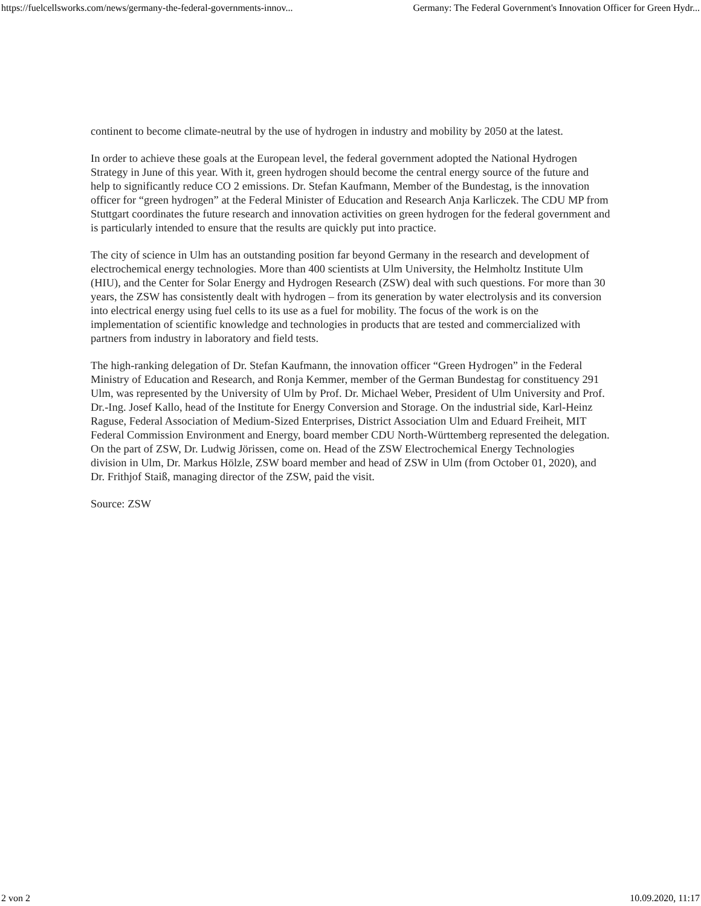https://fuelcellsworks.com/news/germany-the-federal-governments-innov... Germany: The Federal Government's Innovation Officer for Green Hydr...
continent to become climate-neutral by the use of hydrogen in industry and mobility by 2050 at the latest.
In order to achieve these goals at the European level, the federal government adopted the National Hydrogen Strategy in June of this year. With it, green hydrogen should become the central energy source of the future and help to significantly reduce CO 2 emissions. Dr. Stefan Kaufmann, Member of the Bundestag, is the innovation officer for “green hydrogen” at the Federal Minister of Education and Research Anja Karliczek. The CDU MP from Stuttgart coordinates the future research and innovation activities on green hydrogen for the federal government and is particularly intended to ensure that the results are quickly put into practice.
The city of science in Ulm has an outstanding position far beyond Germany in the research and development of electrochemical energy technologies. More than 400 scientists at Ulm University, the Helmholtz Institute Ulm (HIU), and the Center for Solar Energy and Hydrogen Research (ZSW) deal with such questions. For more than 30 years, the ZSW has consistently dealt with hydrogen – from its generation by water electrolysis and its conversion into electrical energy using fuel cells to its use as a fuel for mobility. The focus of the work is on the implementation of scientific knowledge and technologies in products that are tested and commercialized with partners from industry in laboratory and field tests.
The high-ranking delegation of Dr. Stefan Kaufmann, the innovation officer “Green Hydrogen” in the Federal Ministry of Education and Research, and Ronja Kemmer, member of the German Bundestag for constituency 291 Ulm, was represented by the University of Ulm by Prof. Dr. Michael Weber, President of Ulm University and Prof. Dr.-Ing. Josef Kallo, head of the Institute for Energy Conversion and Storage. On the industrial side, Karl-Heinz Raguse, Federal Association of Medium-Sized Enterprises, District Association Ulm and Eduard Freiheit, MIT Federal Commission Environment and Energy, board member CDU North-Württemberg represented the delegation. On the part of ZSW, Dr. Ludwig Jörissen, come on. Head of the ZSW Electrochemical Energy Technologies division in Ulm, Dr. Markus Hölzle, ZSW board member and head of ZSW in Ulm (from October 01, 2020), and Dr. Frithjof Staiß, managing director of the ZSW, paid the visit.
Source: ZSW
2 von 2 10.09.2020, 11:17